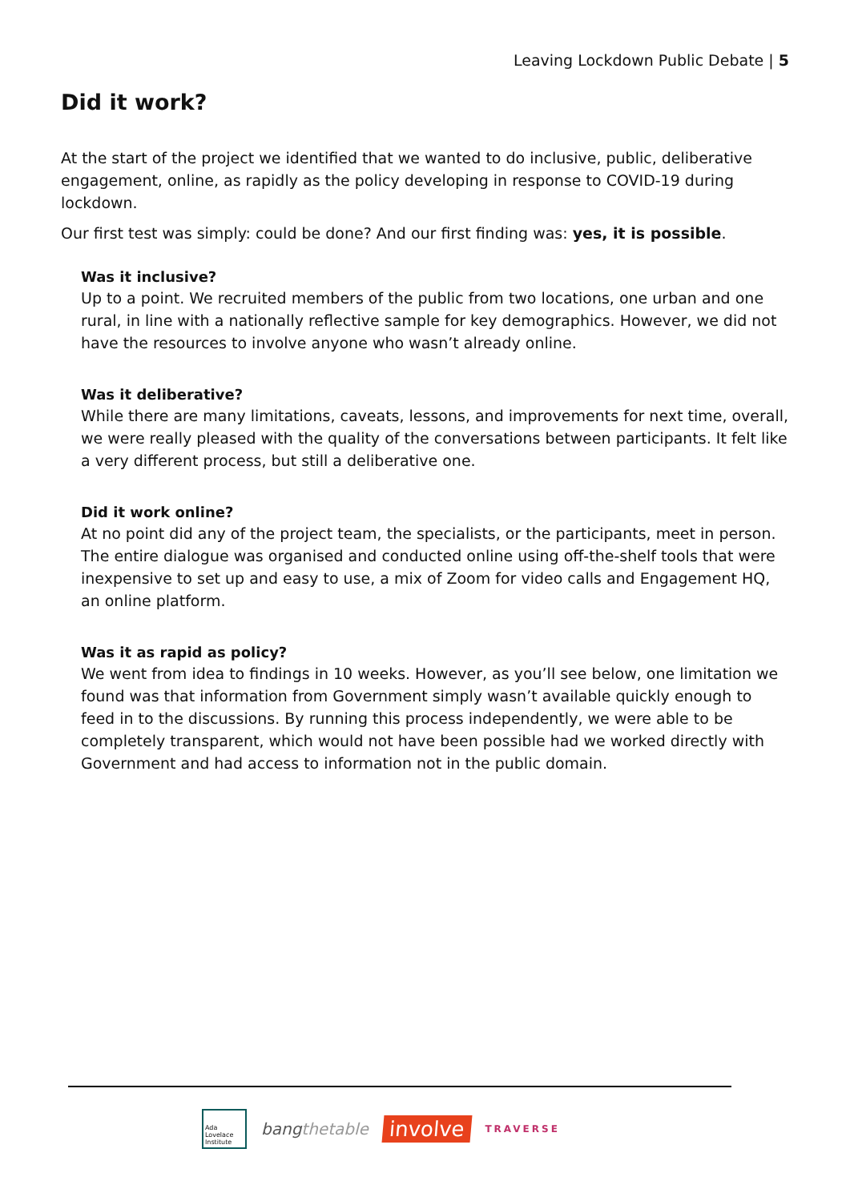Leaving Lockdown Public Debate | 5
Did it work?
At the start of the project we identified that we wanted to do inclusive, public, deliberative engagement, online, as rapidly as the policy developing in response to COVID-19 during lockdown.
Our first test was simply: could be done? And our first finding was: yes, it is possible.
Was it inclusive?
Up to a point. We recruited members of the public from two locations, one urban and one rural, in line with a nationally reflective sample for key demographics. However, we did not have the resources to involve anyone who wasn’t already online.
Was it deliberative?
While there are many limitations, caveats, lessons, and improvements for next time, overall, we were really pleased with the quality of the conversations between participants. It felt like a very different process, but still a deliberative one.
Did it work online?
At no point did any of the project team, the specialists, or the participants, meet in person. The entire dialogue was organised and conducted online using off-the-shelf tools that were inexpensive to set up and easy to use, a mix of Zoom for video calls and Engagement HQ, an online platform.
Was it as rapid as policy?
We went from idea to findings in 10 weeks. However, as you’ll see below, one limitation we found was that information from Government simply wasn’t available quickly enough to feed in to the discussions. By running this process independently, we were able to be completely transparent, which would not have been possible had we worked directly with Government and had access to information not in the public domain.
Ada Lovelace Institute
bangthetable
involve
TRAVERSE